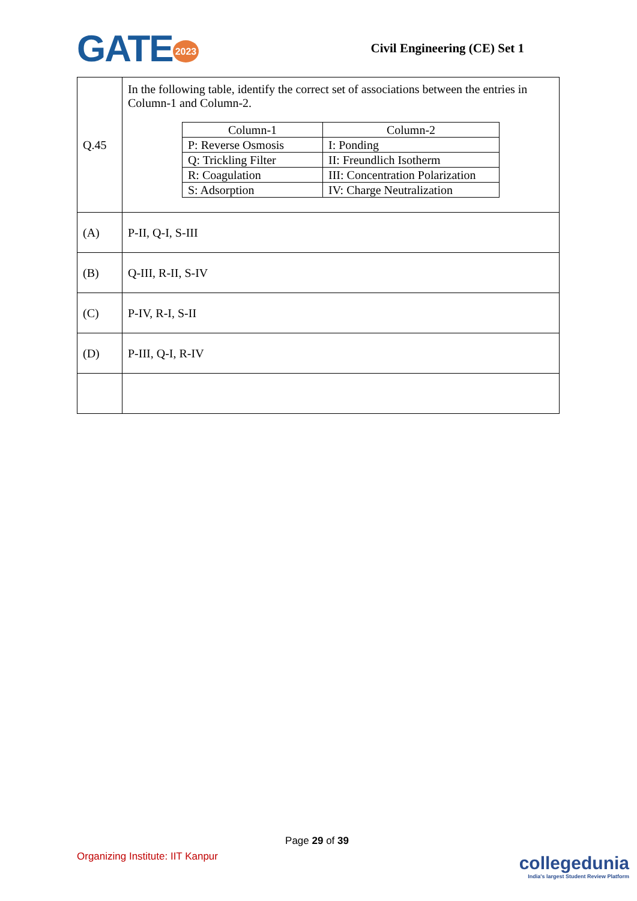GATE 2023
Civil Engineering (CE) Set 1
| Q.45 | In the following table, identify the correct set of associations between the entries in Column-1 and Column-2. / Column-1 / Column-2 / / P: Reverse Osmosis / I: Ponding / / Q: Trickling Filter / II: Freundlich Isotherm / / R: Coagulation / III: Concentration Polarization / / S: Adsorption / IV: Charge Neutralization / |
| (A) | P-II, Q-I, S-III |
| (B) | Q-III, R-II, S-IV |
| (C) | P-IV, R-I, S-II |
| (D) | P-III, Q-I, R-IV |
Page 29 of 39
Organizing Institute: IIT Kanpur
collegedunia
India's largest Student Review Platform